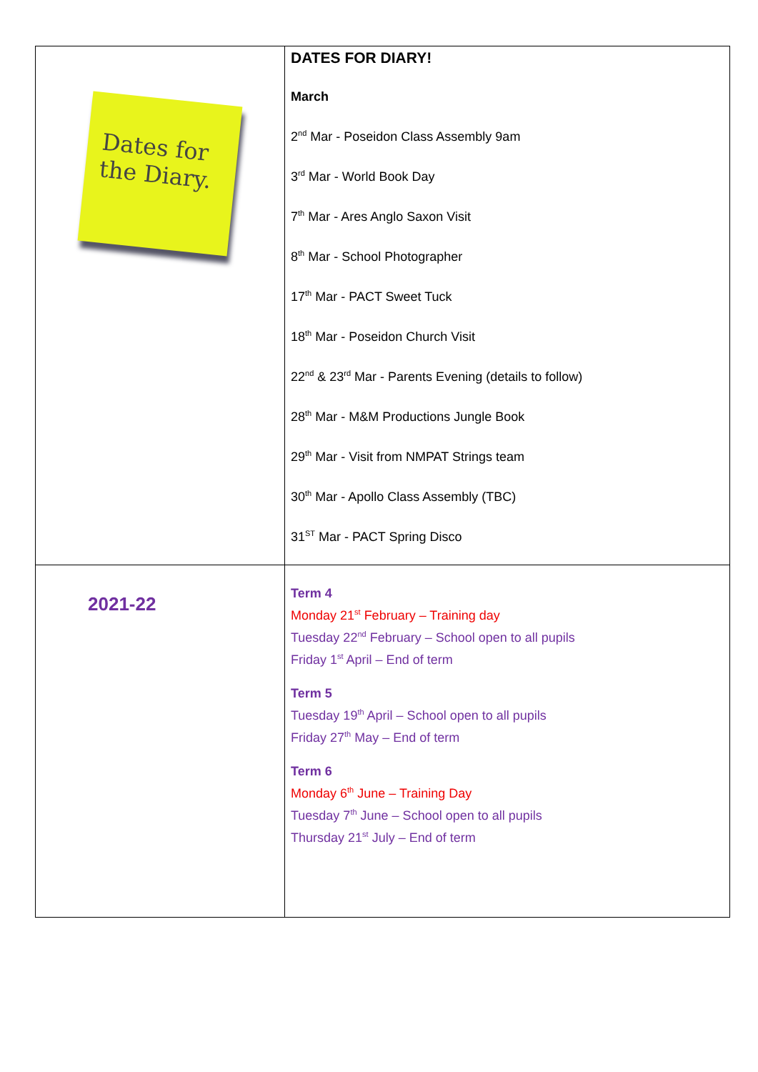| Dates for the Diary. | DATES FOR DIARY! March 2<sup>nd</sup> Mar - Poseidon Class Assembly 9am 3<sup>rd</sup> Mar - World Book Day 7<sup>th</sup> Mar - Ares Anglo Saxon Visit 8<sup>th</sup> Mar - School Photographer 17<sup>th</sup> Mar - PACT Sweet Tuck 18<sup>th</sup> Mar - Poseidon Church Visit 22<sup>nd</sup> & 23<sup>rd</sup> Mar - Parents Evening (details to follow) 28<sup>th</sup> Mar - M&M Productions Jungle Book 29<sup>th</sup> Mar - Visit from NMPAT Strings team 30<sup>th</sup> Mar - Apollo Class Assembly (TBC) 31<sup>ST</sup> Mar - PACT Spring Disco |
| 2021-22 | Term 4 Monday 21<sup>st</sup> February – Training day Tuesday 22<sup>nd</sup> February – School open to all pupils Friday 1<sup>st</sup> April – End of term Term 5 Tuesday 19<sup>th</sup> April – School open to all pupils Friday 27<sup>th</sup> May – End of term Term 6 Monday 6<sup>th</sup> June – Training Day Tuesday 7<sup>th</sup> June – School open to all pupils Thursday 21<sup>st</sup> July – End of term |